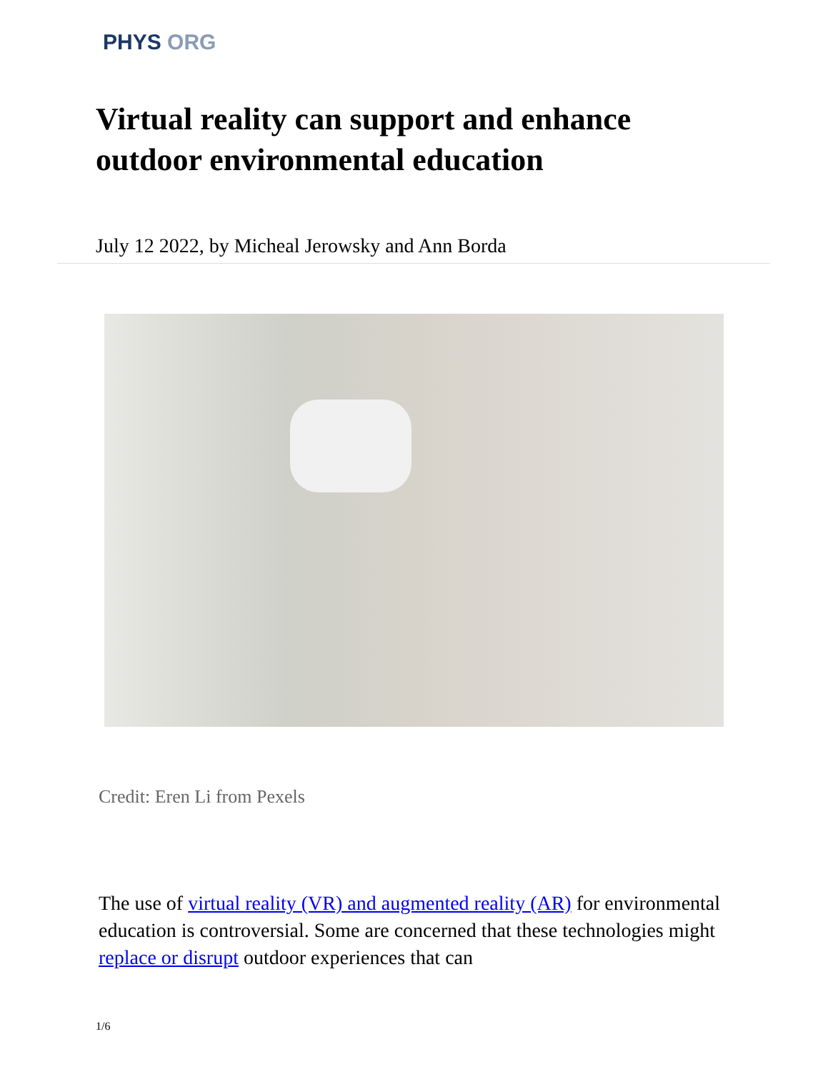PHYS ORG
Virtual reality can support and enhance outdoor environmental education
July 12 2022, by Micheal Jerowsky and Ann Borda
Credit: Eren Li from Pexels
The use of virtual reality (VR) and augmented reality (AR) for environmental education is controversial. Some are concerned that these technologies might replace or disrupt outdoor experiences that can
1/6